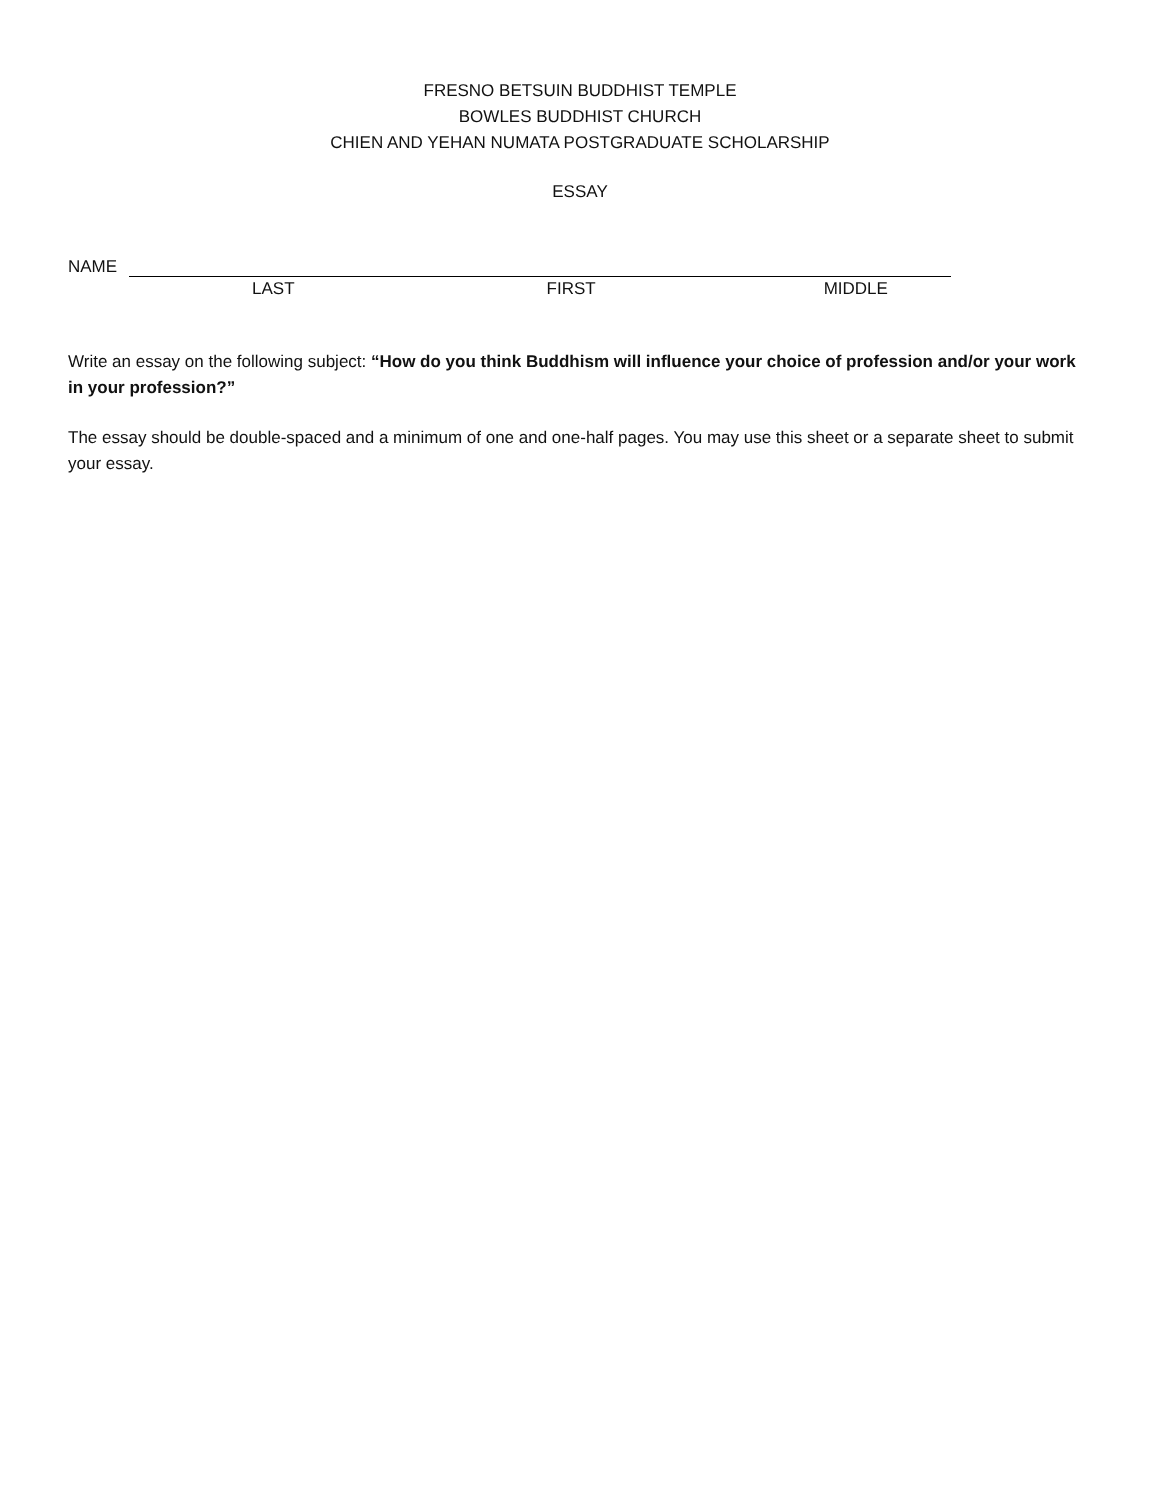FRESNO BETSUIN BUDDHIST TEMPLE
BOWLES BUDDHIST CHURCH
CHIEN AND YEHAN NUMATA POSTGRADUATE SCHOLARSHIP
ESSAY
NAME
LAST FIRST MIDDLE
Write an essay on the following subject: “How do you think Buddhism will influence your choice of profession and/or your work in your profession?”
The essay should be double-spaced and a minimum of one and one-half pages. You may use this sheet or a separate sheet to submit your essay.